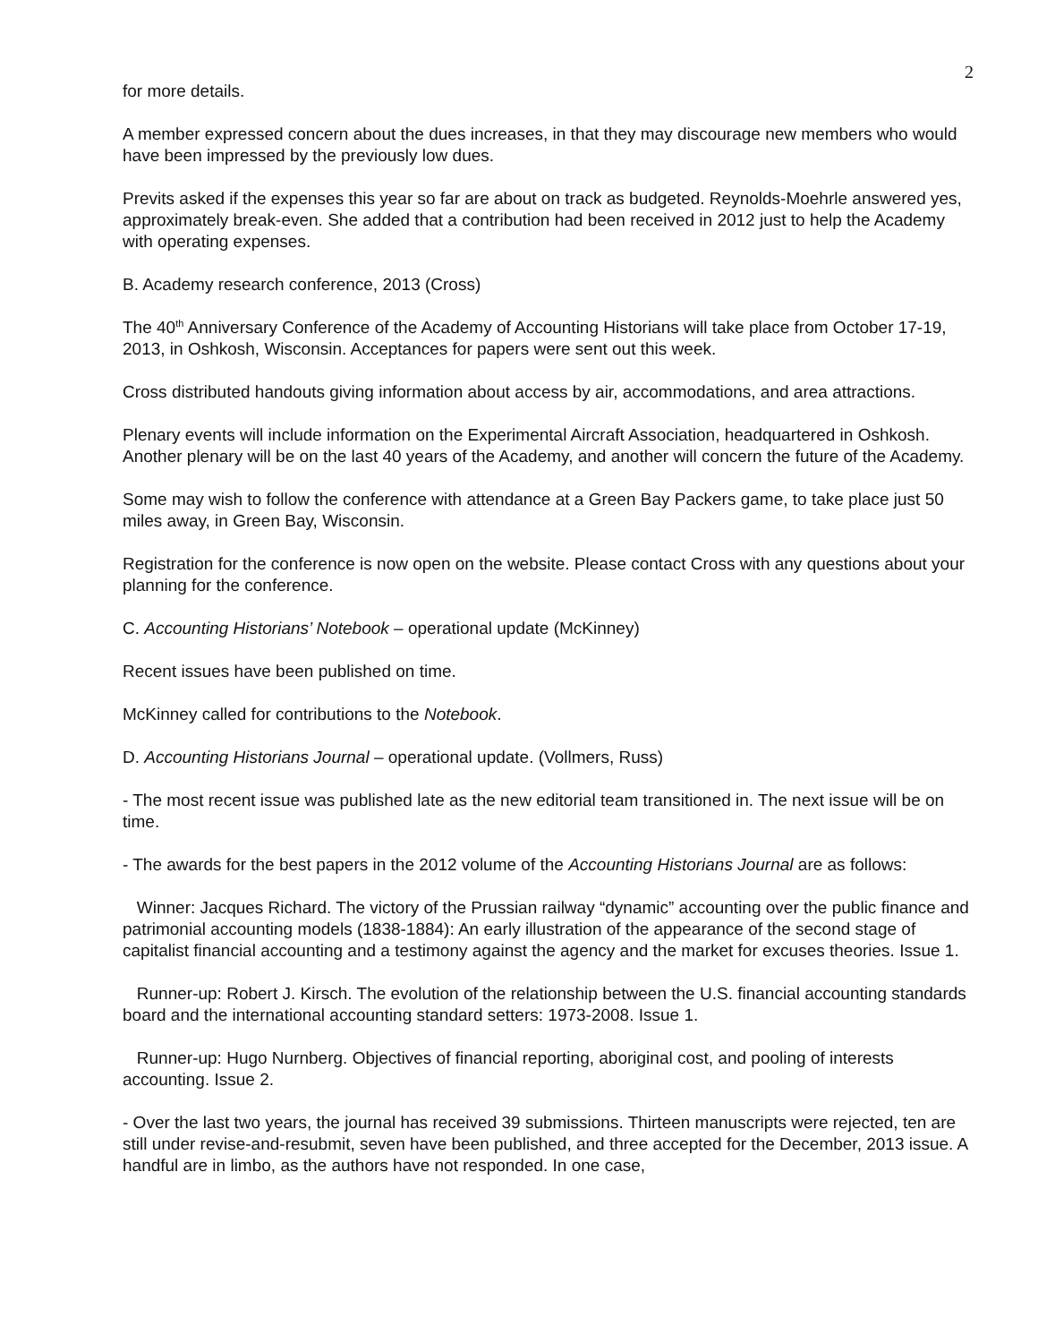2
for more details.
A member expressed concern about the dues increases, in that they may discourage new members who would have been impressed by the previously low dues.
Previts asked if the expenses this year so far are about on track as budgeted. Reynolds-Moehrle answered yes, approximately break-even. She added that a contribution had been received in 2012 just to help the Academy with operating expenses.
B. Academy research conference, 2013 (Cross)
The 40<sup>th</sup> Anniversary Conference of the Academy of Accounting Historians will take place from October 17-19, 2013, in Oshkosh, Wisconsin. Acceptances for papers were sent out this week.
Cross distributed handouts giving information about access by air, accommodations, and area attractions.
Plenary events will include information on the Experimental Aircraft Association, headquartered in Oshkosh. Another plenary will be on the last 40 years of the Academy, and another will concern the future of the Academy.
Some may wish to follow the conference with attendance at a Green Bay Packers game, to take place just 50 miles away, in Green Bay, Wisconsin.
Registration for the conference is now open on the website. Please contact Cross with any questions about your planning for the conference.
C. Accounting Historians’ Notebook – operational update (McKinney)
Recent issues have been published on time.
McKinney called for contributions to the Notebook.
D. Accounting Historians Journal – operational update. (Vollmers, Russ)
- The most recent issue was published late as the new editorial team transitioned in. The next issue will be on time.
- The awards for the best papers in the 2012 volume of the Accounting Historians Journal are as follows:
Winner: Jacques Richard. The victory of the Prussian railway “dynamic” accounting over the public finance and patrimonial accounting models (1838-1884): An early illustration of the appearance of the second stage of capitalist financial accounting and a testimony against the agency and the market for excuses theories. Issue 1.
Runner-up: Robert J. Kirsch. The evolution of the relationship between the U.S. financial accounting standards board and the international accounting standard setters: 1973-2008. Issue 1.
Runner-up: Hugo Nurnberg. Objectives of financial reporting, aboriginal cost, and pooling of interests accounting. Issue 2.
- Over the last two years, the journal has received 39 submissions. Thirteen manuscripts were rejected, ten are still under revise-and-resubmit, seven have been published, and three accepted for the December, 2013 issue. A handful are in limbo, as the authors have not responded. In one case,